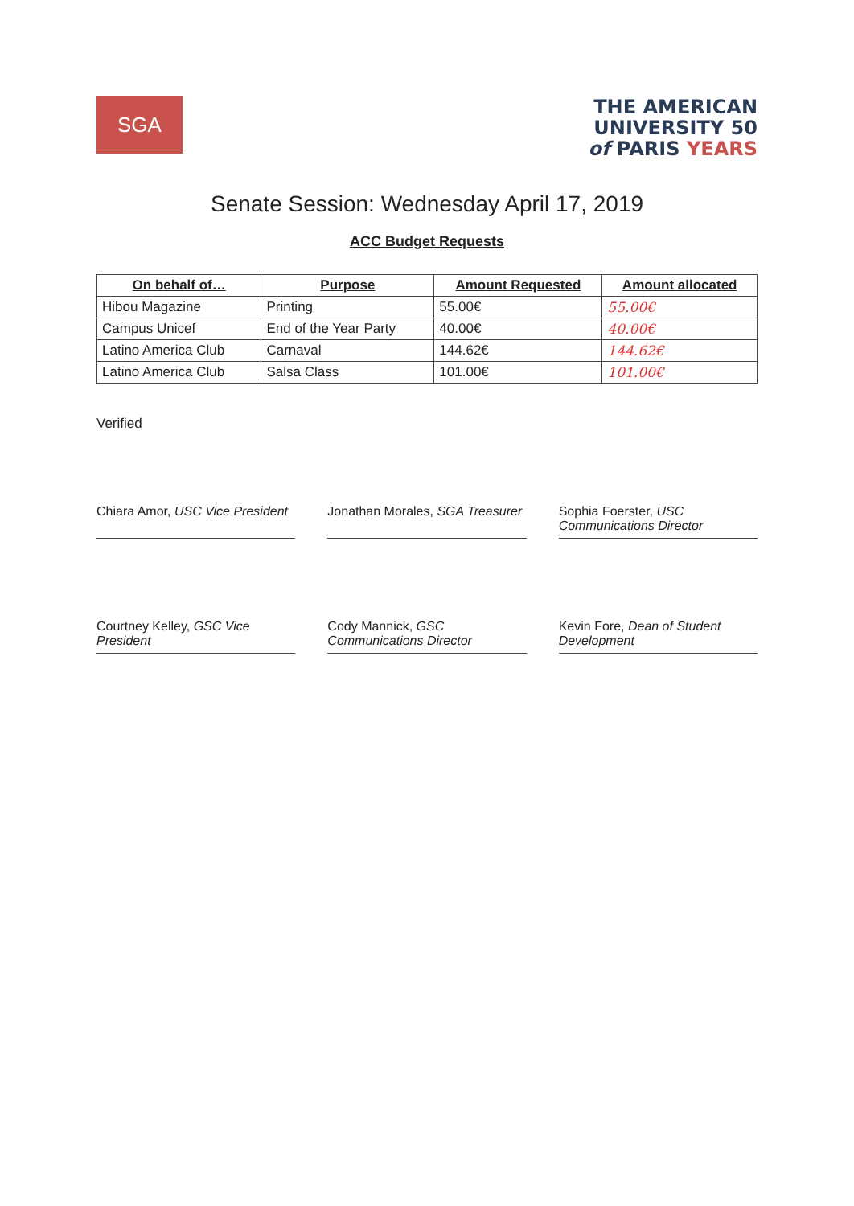SGA
THE AMERICAN
UNIVERSITY 50
of PARIS YEARS
Senate Session: Wednesday April 17, 2019
ACC Budget Requests
| On behalf of… | Purpose | Amount Requested | Amount allocated |
| --- | --- | --- | --- |
| Hibou Magazine | Printing | 55.00€ | 55.00€ |
| Campus Unicef | End of the Year Party | 40.00€ | 40.00€ |
| Latino America Club | Carnaval | 144.62€ | 144.62€ |
| Latino America Club | Salsa Class | 101.00€ | 101.00€ |
Verified
Chiara Amor, USC Vice President
Jonathan Morales, SGA Treasurer
Sophia Foerster, USC Communications Director
Courtney Kelley, GSC Vice President
Cody Mannick, GSC Communications Director
Kevin Fore, Dean of Student Development